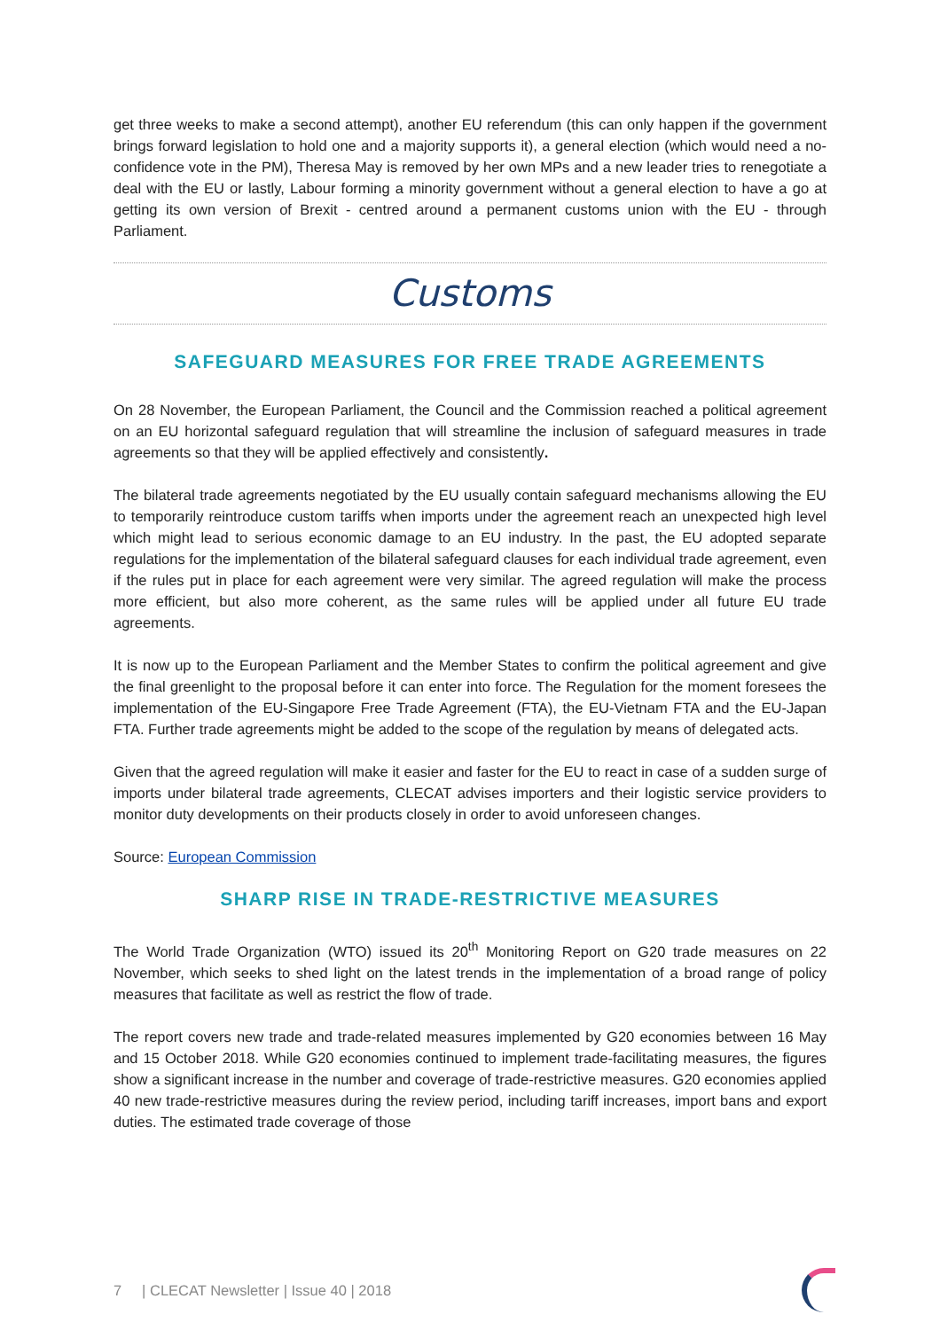get three weeks to make a second attempt), another EU referendum (this can only happen if the government brings forward legislation to hold one and a majority supports it), a general election (which would need a no-confidence vote in the PM), Theresa May is removed by her own MPs and a new leader tries to renegotiate a deal with the EU or lastly, Labour forming a minority government without a general election to have a go at getting its own version of Brexit - centred around a permanent customs union with the EU - through Parliament.
Customs
SAFEGUARD MEASURES FOR FREE TRADE AGREEMENTS
On 28 November, the European Parliament, the Council and the Commission reached a political agreement on an EU horizontal safeguard regulation that will streamline the inclusion of safeguard measures in trade agreements so that they will be applied effectively and consistently.
The bilateral trade agreements negotiated by the EU usually contain safeguard mechanisms allowing the EU to temporarily reintroduce custom tariffs when imports under the agreement reach an unexpected high level which might lead to serious economic damage to an EU industry. In the past, the EU adopted separate regulations for the implementation of the bilateral safeguard clauses for each individual trade agreement, even if the rules put in place for each agreement were very similar. The agreed regulation will make the process more efficient, but also more coherent, as the same rules will be applied under all future EU trade agreements.
It is now up to the European Parliament and the Member States to confirm the political agreement and give the final greenlight to the proposal before it can enter into force. The Regulation for the moment foresees the implementation of the EU-Singapore Free Trade Agreement (FTA), the EU-Vietnam FTA and the EU-Japan FTA. Further trade agreements might be added to the scope of the regulation by means of delegated acts.
Given that the agreed regulation will make it easier and faster for the EU to react in case of a sudden surge of imports under bilateral trade agreements, CLECAT advises importers and their logistic service providers to monitor duty developments on their products closely in order to avoid unforeseen changes.
Source: European Commission
SHARP RISE IN TRADE-RESTRICTIVE MEASURES
The World Trade Organization (WTO) issued its 20<sup>th</sup> Monitoring Report on G20 trade measures on 22 November, which seeks to shed light on the latest trends in the implementation of a broad range of policy measures that facilitate as well as restrict the flow of trade.
The report covers new trade and trade-related measures implemented by G20 economies between 16 May and 15 October 2018. While G20 economies continued to implement trade-facilitating measures, the figures show a significant increase in the number and coverage of trade-restrictive measures. G20 economies applied 40 new trade-restrictive measures during the review period, including tariff increases, import bans and export duties. The estimated trade coverage of those
7 | CLECAT Newsletter | Issue 40 | 2018